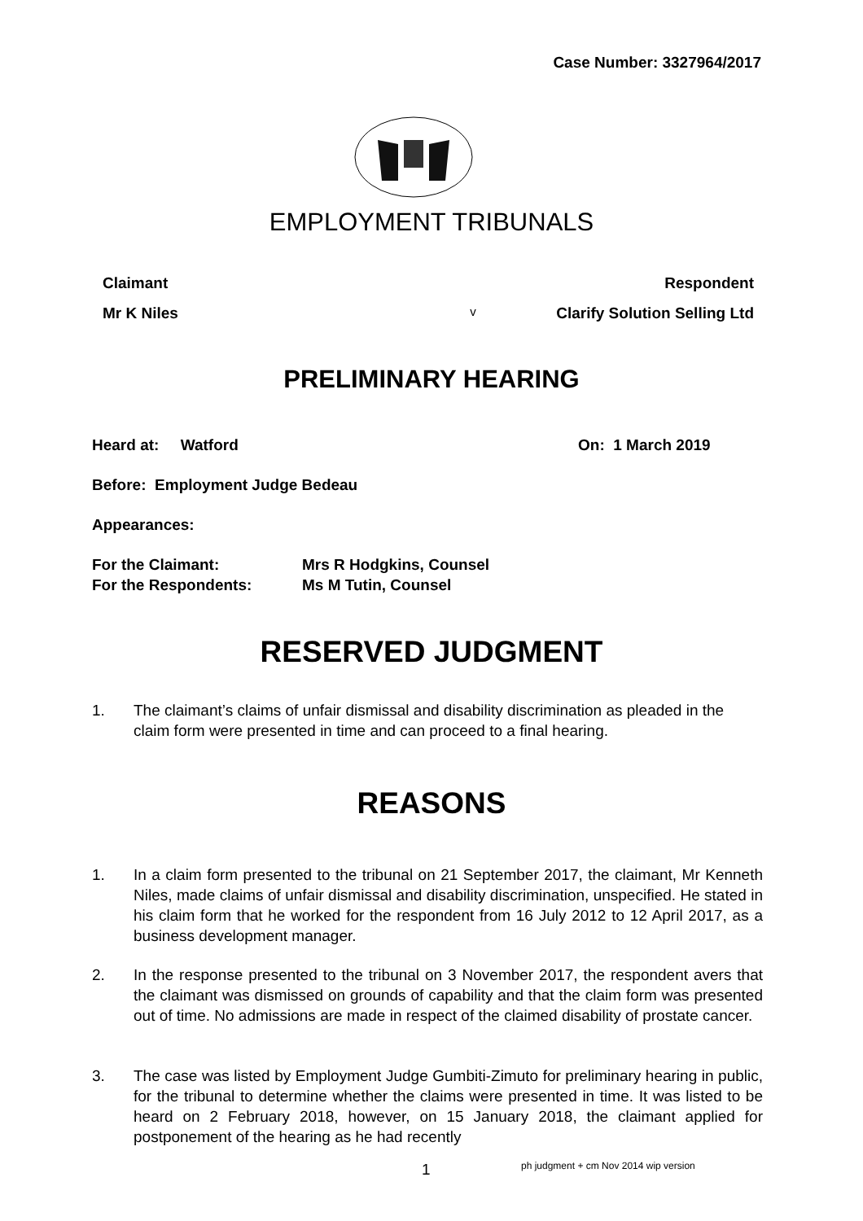Case Number: 3327964/2017
EMPLOYMENT TRIBUNALS
Claimant Respondent
Mr K Niles v Clarify Solution Selling Ltd
PRELIMINARY HEARING
Heard at: Watford On: 1 March 2019
Before: Employment Judge Bedeau
Appearances:
For the Claimant: Mrs R Hodgkins, Counsel
For the Respondents: Ms M Tutin, Counsel
RESERVED JUDGMENT
1. The claimant’s claims of unfair dismissal and disability discrimination as pleaded in the claim form were presented in time and can proceed to a final hearing.
REASONS
1. In a claim form presented to the tribunal on 21 September 2017, the claimant, Mr Kenneth Niles, made claims of unfair dismissal and disability discrimination, unspecified. He stated in his claim form that he worked for the respondent from 16 July 2012 to 12 April 2017, as a business development manager.
2. In the response presented to the tribunal on 3 November 2017, the respondent avers that the claimant was dismissed on grounds of capability and that the claim form was presented out of time. No admissions are made in respect of the claimed disability of prostate cancer.
3. The case was listed by Employment Judge Gumbiti-Zimuto for preliminary hearing in public, for the tribunal to determine whether the claims were presented in time. It was listed to be heard on 2 February 2018, however, on 15 January 2018, the claimant applied for postponement of the hearing as he had recently
1
ph judgment + cm Nov 2014 wip version